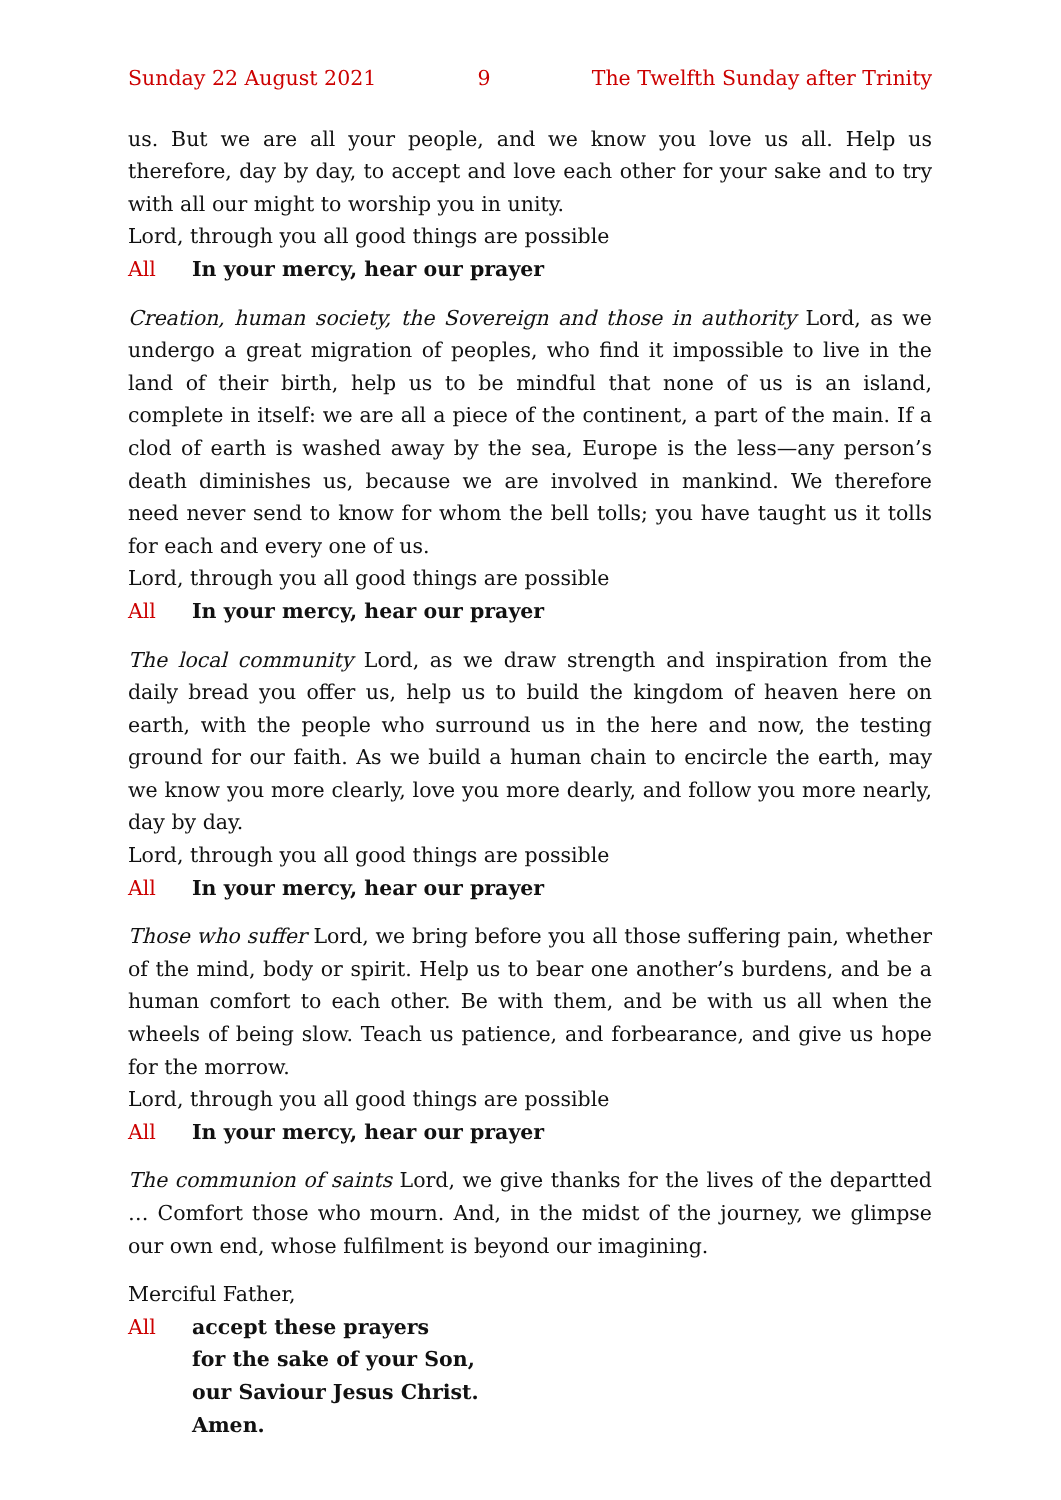Sunday 22 August 2021 9 The Twelfth Sunday after Trinity
us. But we are all your people, and we know you love us all. Help us therefore, day by day, to accept and love each other for your sake and to try with all our might to worship you in unity.
Lord, through you all good things are possible
All In your mercy, hear our prayer
Creation, human society, the Sovereign and those in authority Lord, as we undergo a great migration of peoples, who find it impossible to live in the land of their birth, help us to be mindful that none of us is an island, complete in itself: we are all a piece of the continent, a part of the main. If a clod of earth is washed away by the sea, Europe is the less—any person’s death diminishes us, because we are involved in mankind. We therefore need never send to know for whom the bell tolls; you have taught us it tolls for each and every one of us.
Lord, through you all good things are possible
All In your mercy, hear our prayer
The local community Lord, as we draw strength and inspiration from the daily bread you offer us, help us to build the kingdom of heaven here on earth, with the people who surround us in the here and now, the testing ground for our faith. As we build a human chain to encircle the earth, may we know you more clearly, love you more dearly, and follow you more nearly, day by day.
Lord, through you all good things are possible
All In your mercy, hear our prayer
Those who suffer Lord, we bring before you all those suffering pain, whether of the mind, body or spirit. Help us to bear one another’s burdens, and be a human comfort to each other. Be with them, and be with us all when the wheels of being slow. Teach us patience, and forbearance, and give us hope for the morrow.
Lord, through you all good things are possible
All In your mercy, hear our prayer
The communion of saints Lord, we give thanks for the lives of the departted … Comfort those who mourn. And, in the midst of the journey, we glimpse our own end, whose fulfilment is beyond our imagining.
Merciful Father,
All accept these prayers
for the sake of your Son,
our Saviour Jesus Christ.
Amen.